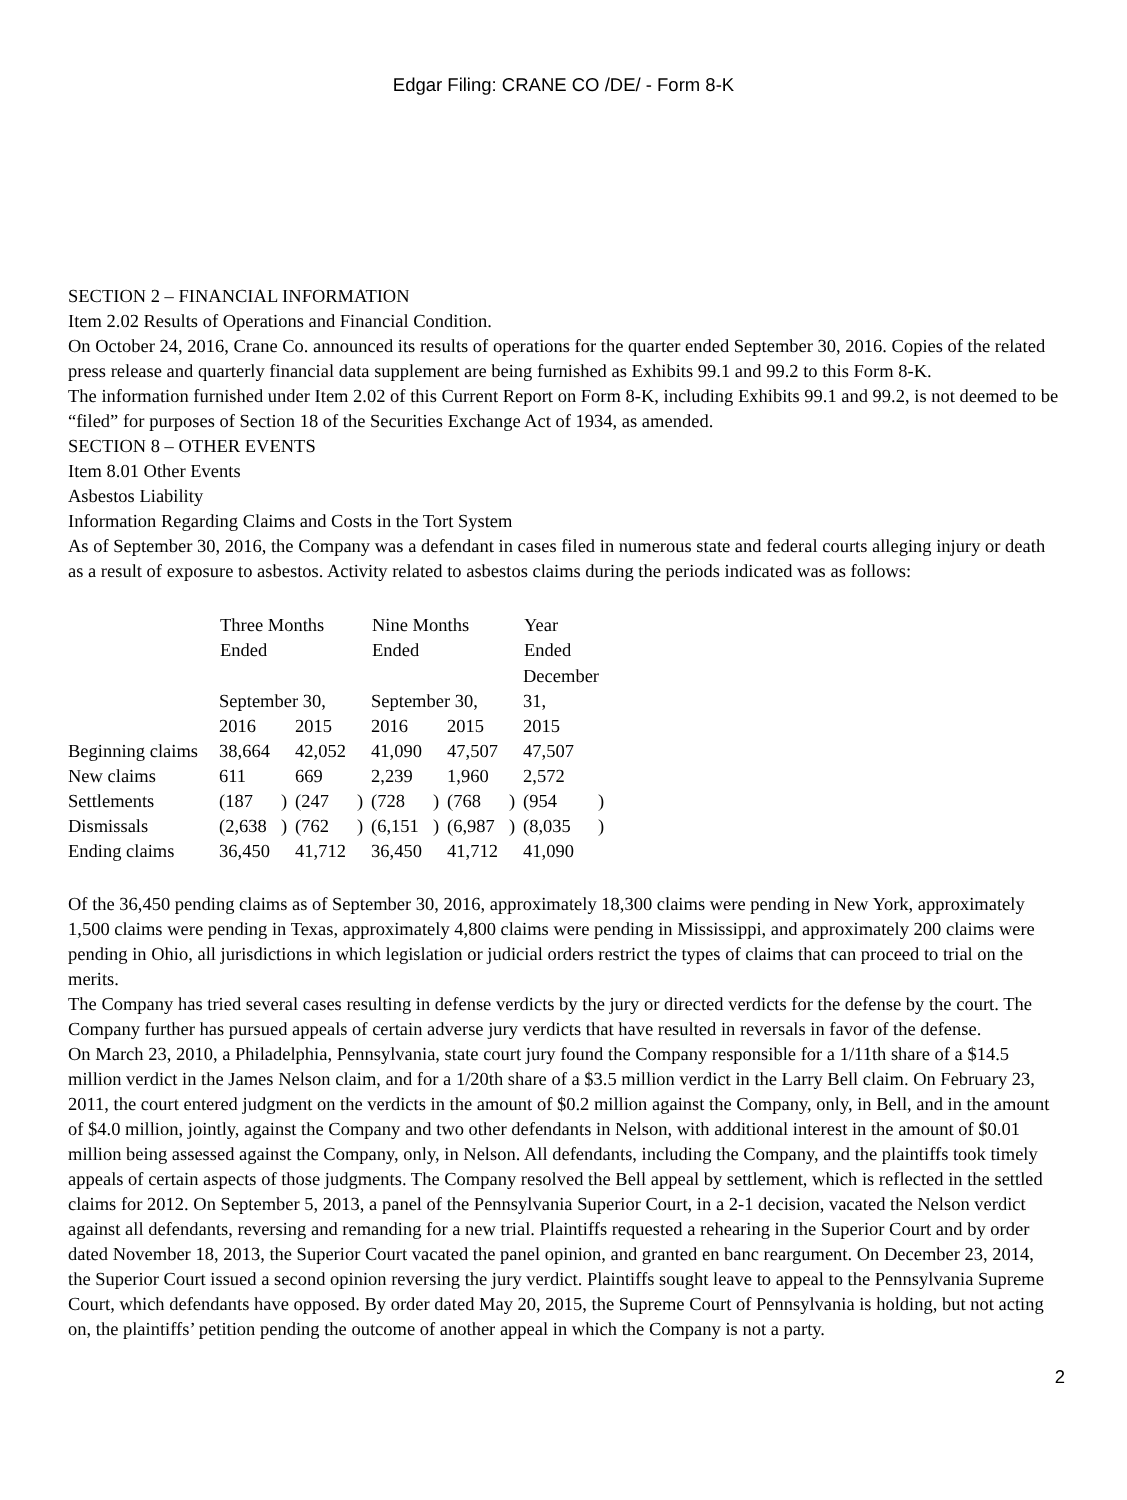Edgar Filing: CRANE CO /DE/ - Form 8-K
SECTION 2 – FINANCIAL INFORMATION
Item 2.02 Results of Operations and Financial Condition.
On October 24, 2016, Crane Co. announced its results of operations for the quarter ended September 30, 2016. Copies of the related press release and quarterly financial data supplement are being furnished as Exhibits 99.1 and 99.2 to this Form 8-K.
The information furnished under Item 2.02 of this Current Report on Form 8-K, including Exhibits 99.1 and 99.2, is not deemed to be “filed” for purposes of Section 18 of the Securities Exchange Act of 1934, as amended.
SECTION 8 – OTHER EVENTS
Item 8.01 Other Events
Asbestos Liability
Information Regarding Claims and Costs in the Tort System
As of September 30, 2016, the Company was a defendant in cases filed in numerous state and federal courts alleging injury or death as a result of exposure to asbestos. Activity related to asbestos claims during the periods indicated was as follows:
| | Three Months Ended | | | | Nine Months Ended | | | | Year Ended | |
| --- | --- | --- | --- | --- | --- | --- | --- | --- | --- | --- |
| | September 30, | | | | September 30, | | | | December 31, | |
| | 2016 | | 2015 | | 2016 | | 2015 | | 2015 | |
| Beginning claims | 38,664 | | 42,052 | | 41,090 | | 47,507 | | 47,507 | |
| New claims | 611 | | 669 | | 2,239 | | 1,960 | | 2,572 | |
| Settlements | (187 | ) | (247 | ) | (728 | ) | (768 | ) | (954 | ) |
| Dismissals | (2,638 | ) | (762 | ) | (6,151 | ) | (6,987 | ) | (8,035 | ) |
| Ending claims | 36,450 | | 41,712 | | 36,450 | | 41,712 | | 41,090 | |
Of the 36,450 pending claims as of September 30, 2016, approximately 18,300 claims were pending in New York, approximately 1,500 claims were pending in Texas, approximately 4,800 claims were pending in Mississippi, and approximately 200 claims were pending in Ohio, all jurisdictions in which legislation or judicial orders restrict the types of claims that can proceed to trial on the merits.
The Company has tried several cases resulting in defense verdicts by the jury or directed verdicts for the defense by the court. The Company further has pursued appeals of certain adverse jury verdicts that have resulted in reversals in favor of the defense.
On March 23, 2010, a Philadelphia, Pennsylvania, state court jury found the Company responsible for a 1/11th share of a $14.5 million verdict in the James Nelson claim, and for a 1/20th share of a $3.5 million verdict in the Larry Bell claim. On February 23, 2011, the court entered judgment on the verdicts in the amount of $0.2 million against the Company, only, in Bell, and in the amount of $4.0 million, jointly, against the Company and two other defendants in Nelson, with additional interest in the amount of $0.01 million being assessed against the Company, only, in Nelson. All defendants, including the Company, and the plaintiffs took timely appeals of certain aspects of those judgments. The Company resolved the Bell appeal by settlement, which is reflected in the settled claims for 2012. On September 5, 2013, a panel of the Pennsylvania Superior Court, in a 2-1 decision, vacated the Nelson verdict against all defendants, reversing and remanding for a new trial. Plaintiffs requested a rehearing in the Superior Court and by order dated November 18, 2013, the Superior Court vacated the panel opinion, and granted en banc reargument. On December 23, 2014, the Superior Court issued a second opinion reversing the jury verdict. Plaintiffs sought leave to appeal to the Pennsylvania Supreme Court, which defendants have opposed. By order dated May 20, 2015, the Supreme Court of Pennsylvania is holding, but not acting on, the plaintiffs’ petition pending the outcome of another appeal in which the Company is not a party.
2